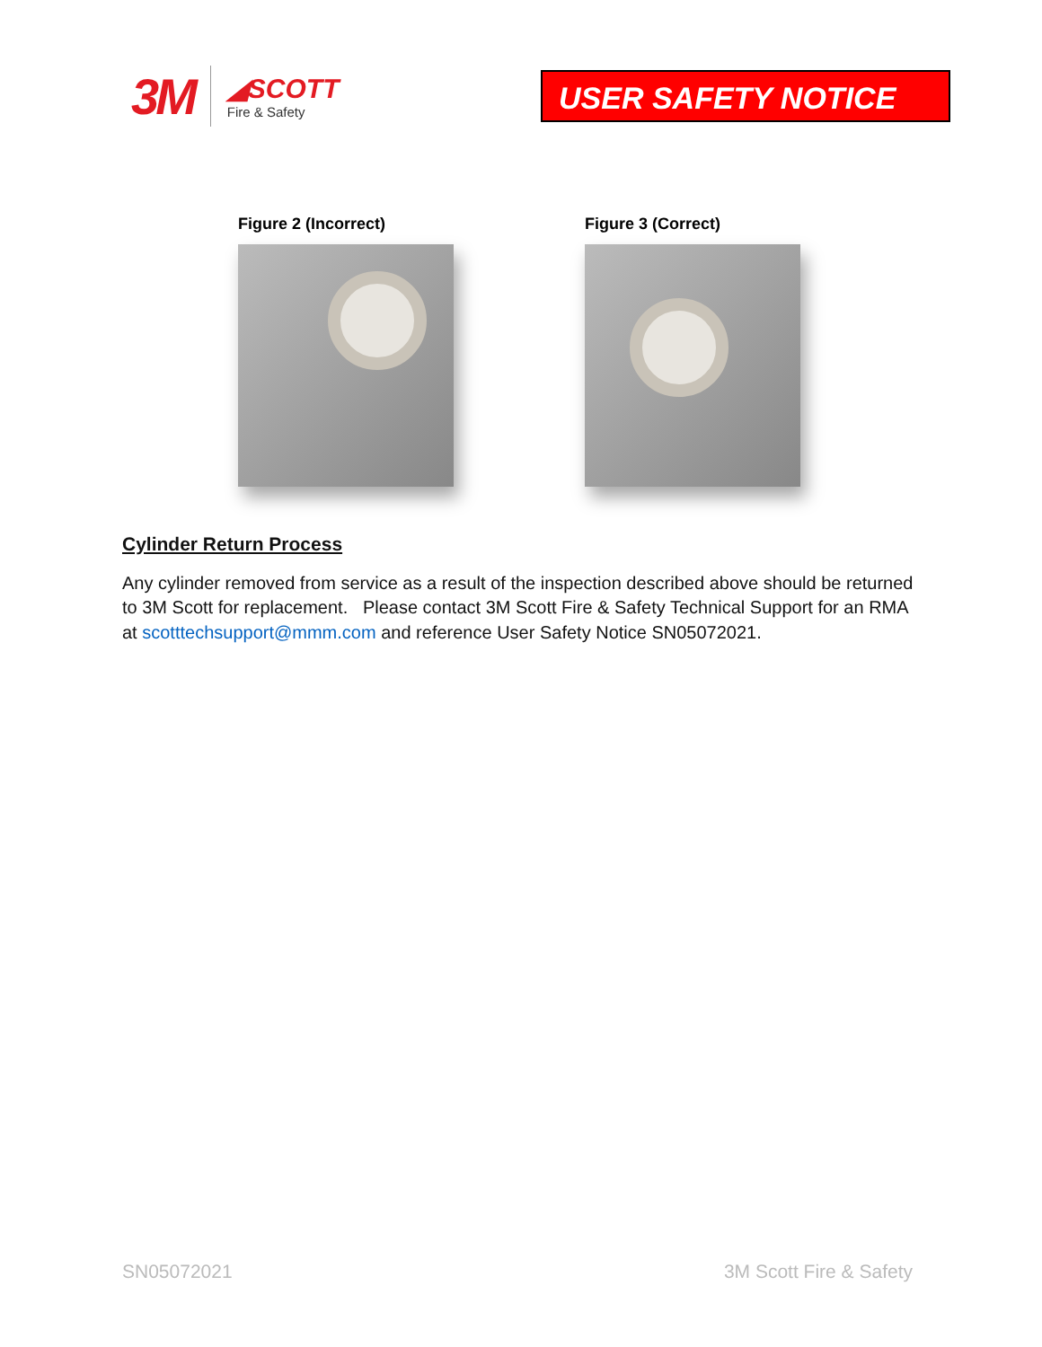3M
◢SCOTT
Fire & Safety
USER SAFETY NOTICE
Figure 2 (Incorrect) Figure 3 (Correct)
Cylinder Return Process
Any cylinder removed from service as a result of the inspection described above should be returned to 3M Scott for replacement. Please contact 3M Scott Fire & Safety Technical Support for an RMA at scotttechsupport@mmm.com and reference User Safety Notice SN05072021.
SN05072021 3M Scott Fire & Safety